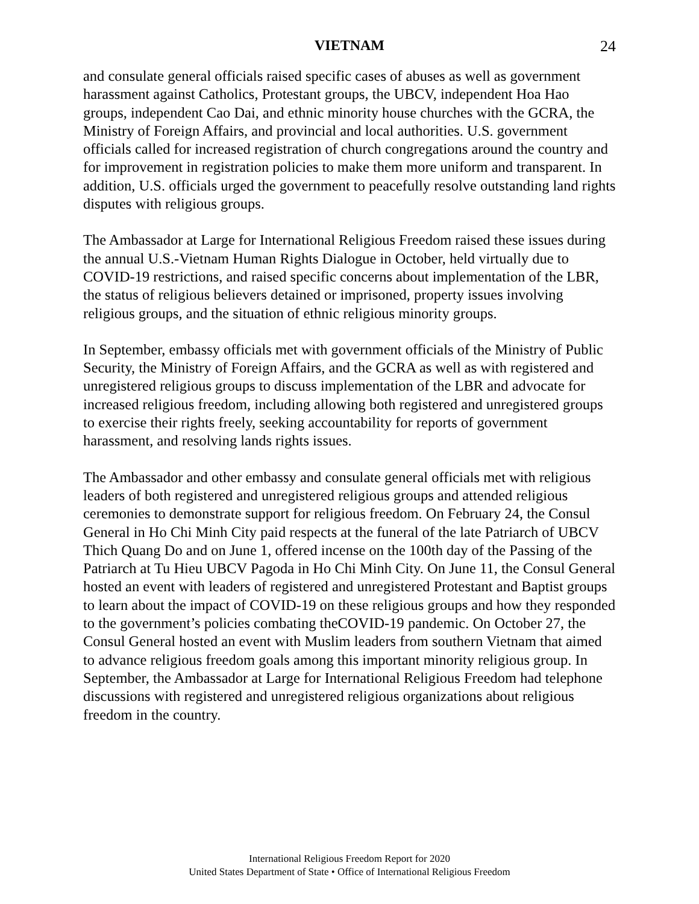VIETNAM 24
and consulate general officials raised specific cases of abuses as well as government harassment against Catholics, Protestant groups, the UBCV, independent Hoa Hao groups, independent Cao Dai, and ethnic minority house churches with the GCRA, the Ministry of Foreign Affairs, and provincial and local authorities. U.S. government officials called for increased registration of church congregations around the country and for improvement in registration policies to make them more uniform and transparent. In addition, U.S. officials urged the government to peacefully resolve outstanding land rights disputes with religious groups.
The Ambassador at Large for International Religious Freedom raised these issues during the annual U.S.-Vietnam Human Rights Dialogue in October, held virtually due to COVID-19 restrictions, and raised specific concerns about implementation of the LBR, the status of religious believers detained or imprisoned, property issues involving religious groups, and the situation of ethnic religious minority groups.
In September, embassy officials met with government officials of the Ministry of Public Security, the Ministry of Foreign Affairs, and the GCRA as well as with registered and unregistered religious groups to discuss implementation of the LBR and advocate for increased religious freedom, including allowing both registered and unregistered groups to exercise their rights freely, seeking accountability for reports of government harassment, and resolving lands rights issues.
The Ambassador and other embassy and consulate general officials met with religious leaders of both registered and unregistered religious groups and attended religious ceremonies to demonstrate support for religious freedom. On February 24, the Consul General in Ho Chi Minh City paid respects at the funeral of the late Patriarch of UBCV Thich Quang Do and on June 1, offered incense on the 100th day of the Passing of the Patriarch at Tu Hieu UBCV Pagoda in Ho Chi Minh City. On June 11, the Consul General hosted an event with leaders of registered and unregistered Protestant and Baptist groups to learn about the impact of COVID-19 on these religious groups and how they responded to the government’s policies combating theCOVID-19 pandemic. On October 27, the Consul General hosted an event with Muslim leaders from southern Vietnam that aimed to advance religious freedom goals among this important minority religious group. In September, the Ambassador at Large for International Religious Freedom had telephone discussions with registered and unregistered religious organizations about religious freedom in the country.
International Religious Freedom Report for 2020
United States Department of State • Office of International Religious Freedom